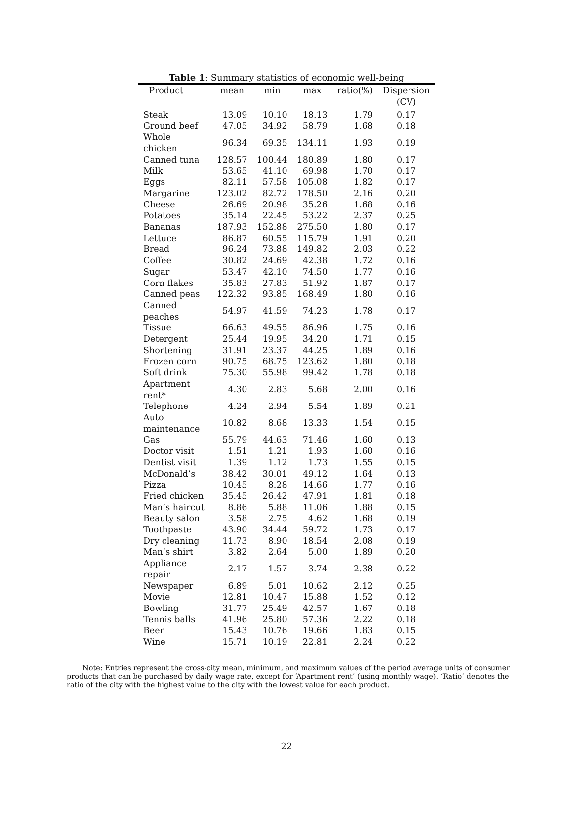Table 1: Summary statistics of economic well-being
| Product | mean | min | max | ratio(%) | Dispersion (CV) |
| --- | --- | --- | --- | --- | --- |
| Steak | 13.09 | 10.10 | 18.13 | 1.79 | 0.17 |
| Ground beef | 47.05 | 34.92 | 58.79 | 1.68 | 0.18 |
| Whole chicken | 96.34 | 69.35 | 134.11 | 1.93 | 0.19 |
| Canned tuna | 128.57 | 100.44 | 180.89 | 1.80 | 0.17 |
| Milk | 53.65 | 41.10 | 69.98 | 1.70 | 0.17 |
| Eggs | 82.11 | 57.58 | 105.08 | 1.82 | 0.17 |
| Margarine | 123.02 | 82.72 | 178.50 | 2.16 | 0.20 |
| Cheese | 26.69 | 20.98 | 35.26 | 1.68 | 0.16 |
| Potatoes | 35.14 | 22.45 | 53.22 | 2.37 | 0.25 |
| Bananas | 187.93 | 152.88 | 275.50 | 1.80 | 0.17 |
| Lettuce | 86.87 | 60.55 | 115.79 | 1.91 | 0.20 |
| Bread | 96.24 | 73.88 | 149.82 | 2.03 | 0.22 |
| Coffee | 30.82 | 24.69 | 42.38 | 1.72 | 0.16 |
| Sugar | 53.47 | 42.10 | 74.50 | 1.77 | 0.16 |
| Corn flakes | 35.83 | 27.83 | 51.92 | 1.87 | 0.17 |
| Canned peas | 122.32 | 93.85 | 168.49 | 1.80 | 0.16 |
| Canned peaches | 54.97 | 41.59 | 74.23 | 1.78 | 0.17 |
| Tissue | 66.63 | 49.55 | 86.96 | 1.75 | 0.16 |
| Detergent | 25.44 | 19.95 | 34.20 | 1.71 | 0.15 |
| Shortening | 31.91 | 23.37 | 44.25 | 1.89 | 0.16 |
| Frozen corn | 90.75 | 68.75 | 123.62 | 1.80 | 0.18 |
| Soft drink | 75.30 | 55.98 | 99.42 | 1.78 | 0.18 |
| Apartment rent* | 4.30 | 2.83 | 5.68 | 2.00 | 0.16 |
| Telephone | 4.24 | 2.94 | 5.54 | 1.89 | 0.21 |
| Auto maintenance | 10.82 | 8.68 | 13.33 | 1.54 | 0.15 |
| Gas | 55.79 | 44.63 | 71.46 | 1.60 | 0.13 |
| Doctor visit | 1.51 | 1.21 | 1.93 | 1.60 | 0.16 |
| Dentist visit | 1.39 | 1.12 | 1.73 | 1.55 | 0.15 |
| McDonald’s | 38.42 | 30.01 | 49.12 | 1.64 | 0.13 |
| Pizza | 10.45 | 8.28 | 14.66 | 1.77 | 0.16 |
| Fried chicken | 35.45 | 26.42 | 47.91 | 1.81 | 0.18 |
| Man’s haircut | 8.86 | 5.88 | 11.06 | 1.88 | 0.15 |
| Beauty salon | 3.58 | 2.75 | 4.62 | 1.68 | 0.19 |
| Toothpaste | 43.90 | 34.44 | 59.72 | 1.73 | 0.17 |
| Dry cleaning | 11.73 | 8.90 | 18.54 | 2.08 | 0.19 |
| Man’s shirt | 3.82 | 2.64 | 5.00 | 1.89 | 0.20 |
| Appliance repair | 2.17 | 1.57 | 3.74 | 2.38 | 0.22 |
| Newspaper | 6.89 | 5.01 | 10.62 | 2.12 | 0.25 |
| Movie | 12.81 | 10.47 | 15.88 | 1.52 | 0.12 |
| Bowling | 31.77 | 25.49 | 42.57 | 1.67 | 0.18 |
| Tennis balls | 41.96 | 25.80 | 57.36 | 2.22 | 0.18 |
| Beer | 15.43 | 10.76 | 19.66 | 1.83 | 0.15 |
| Wine | 15.71 | 10.19 | 22.81 | 2.24 | 0.22 |
Note: Entries represent the cross-city mean, minimum, and maximum values of the period average units of consumer products that can be purchased by daily wage rate, except for ‘Apartment rent’ (using monthly wage). ‘Ratio’ denotes the ratio of the city with the highest value to the city with the lowest value for each product.
22